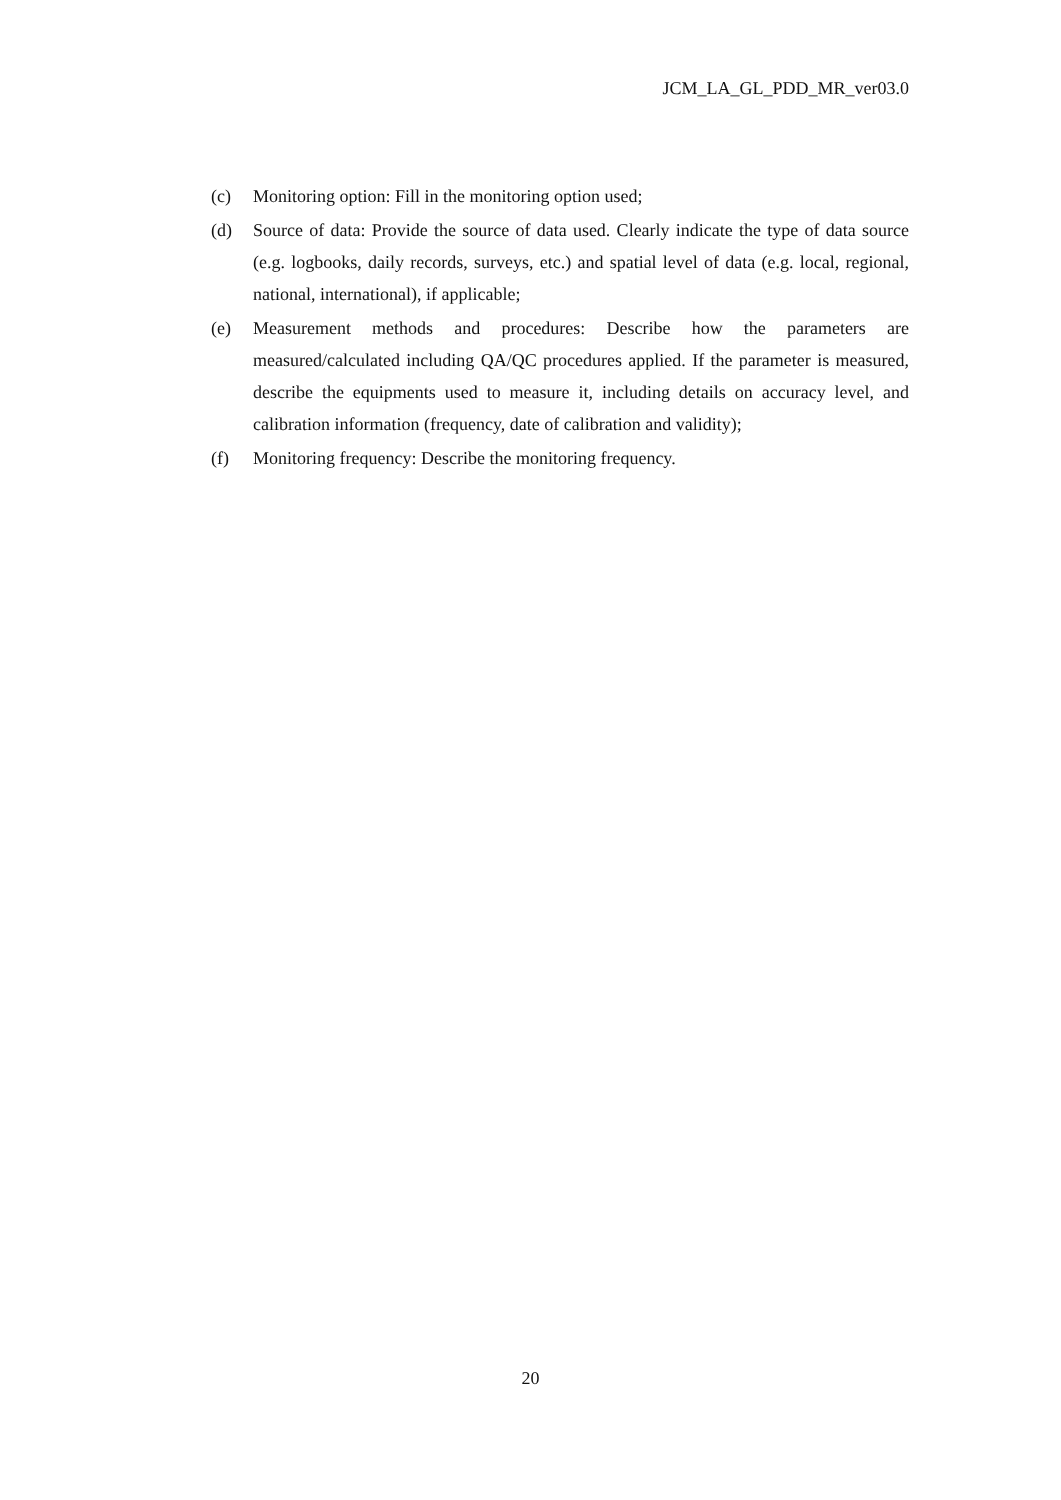JCM_LA_GL_PDD_MR_ver03.0
(c) Monitoring option: Fill in the monitoring option used;
(d) Source of data: Provide the source of data used. Clearly indicate the type of data source (e.g. logbooks, daily records, surveys, etc.) and spatial level of data (e.g. local, regional, national, international), if applicable;
(e) Measurement methods and procedures: Describe how the parameters are measured/calculated including QA/QC procedures applied. If the parameter is measured, describe the equipments used to measure it, including details on accuracy level, and calibration information (frequency, date of calibration and validity);
(f) Monitoring frequency: Describe the monitoring frequency.
20